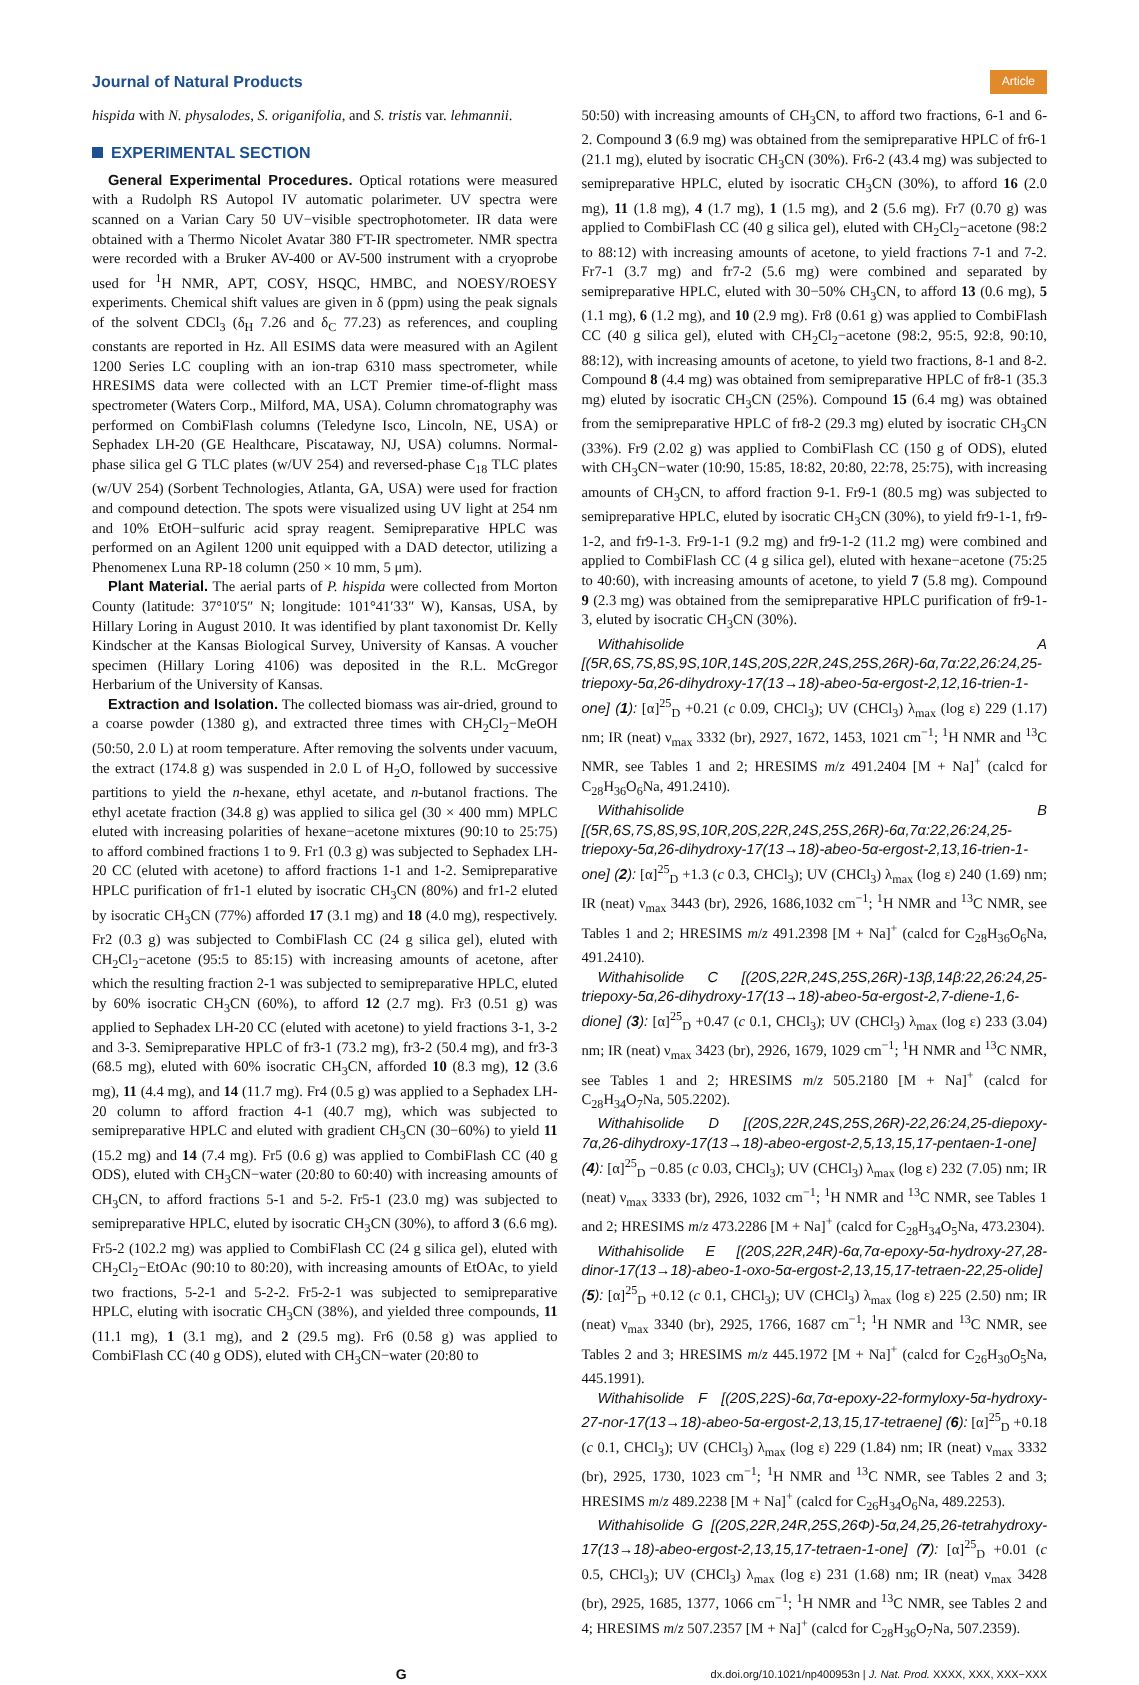Journal of Natural Products
Article
hispida with N. physalodes, S. origanifolia, and S. tristis var. lehmannii.
EXPERIMENTAL SECTION
General Experimental Procedures. Optical rotations were measured with a Rudolph RS Autopol IV automatic polarimeter. UV spectra were scanned on a Varian Cary 50 UV−visible spectrophotometer. IR data were obtained with a Thermo Nicolet Avatar 380 FT-IR spectrometer. NMR spectra were recorded with a Bruker AV-400 or AV-500 instrument with a cryoprobe used for <sup>1</sup>H NMR, APT, COSY, HSQC, HMBC, and NOESY/ROESY experiments. Chemical shift values are given in δ (ppm) using the peak signals of the solvent CDCl<sub>3</sub> (δ<sub>H</sub> 7.26 and δ<sub>C</sub> 77.23) as references, and coupling constants are reported in Hz. All ESIMS data were measured with an Agilent 1200 Series LC coupling with an ion-trap 6310 mass spectrometer, while HRESIMS data were collected with an LCT Premier time-of-flight mass spectrometer (Waters Corp., Milford, MA, USA). Column chromatography was performed on CombiFlash columns (Teledyne Isco, Lincoln, NE, USA) or Sephadex LH-20 (GE Healthcare, Piscataway, NJ, USA) columns. Normal-phase silica gel G TLC plates (w/UV 254) and reversed-phase C<sub>18</sub> TLC plates (w/UV 254) (Sorbent Technologies, Atlanta, GA, USA) were used for fraction and compound detection. The spots were visualized using UV light at 254 nm and 10% EtOH−sulfuric acid spray reagent. Semipreparative HPLC was performed on an Agilent 1200 unit equipped with a DAD detector, utilizing a Phenomenex Luna RP-18 column (250 × 10 mm, 5 μm).
Plant Material. The aerial parts of P. hispida were collected from Morton County (latitude: 37°10′5″ N; longitude: 101°41′33″ W), Kansas, USA, by Hillary Loring in August 2010. It was identified by plant taxonomist Dr. Kelly Kindscher at the Kansas Biological Survey, University of Kansas. A voucher specimen (Hillary Loring 4106) was deposited in the R.L. McGregor Herbarium of the University of Kansas.
Extraction and Isolation. The collected biomass was air-dried, ground to a coarse powder (1380 g), and extracted three times with CH<sub>2</sub>Cl<sub>2</sub>−MeOH (50:50, 2.0 L) at room temperature. After removing the solvents under vacuum, the extract (174.8 g) was suspended in 2.0 L of H<sub>2</sub>O, followed by successive partitions to yield the n-hexane, ethyl acetate, and n-butanol fractions. The ethyl acetate fraction (34.8 g) was applied to silica gel (30 × 400 mm) MPLC eluted with increasing polarities of hexane−acetone mixtures (90:10 to 25:75) to afford combined fractions 1 to 9. Fr1 (0.3 g) was subjected to Sephadex LH-20 CC (eluted with acetone) to afford fractions 1-1 and 1-2. Semipreparative HPLC purification of fr1-1 eluted by isocratic CH<sub>3</sub>CN (80%) and fr1-2 eluted by isocratic CH<sub>3</sub>CN (77%) afforded 17 (3.1 mg) and 18 (4.0 mg), respectively. Fr2 (0.3 g) was subjected to CombiFlash CC (24 g silica gel), eluted with CH<sub>2</sub>Cl<sub>2</sub>−acetone (95:5 to 85:15) with increasing amounts of acetone, after which the resulting fraction 2-1 was subjected to semipreparative HPLC, eluted by 60% isocratic CH<sub>3</sub>CN (60%), to afford 12 (2.7 mg). Fr3 (0.51 g) was applied to Sephadex LH-20 CC (eluted with acetone) to yield fractions 3-1, 3-2 and 3-3. Semipreparative HPLC of fr3-1 (73.2 mg), fr3-2 (50.4 mg), and fr3-3 (68.5 mg), eluted with 60% isocratic CH<sub>3</sub>CN, afforded 10 (8.3 mg), 12 (3.6 mg), 11 (4.4 mg), and 14 (11.7 mg). Fr4 (0.5 g) was applied to a Sephadex LH-20 column to afford fraction 4-1 (40.7 mg), which was subjected to semipreparative HPLC and eluted with gradient CH<sub>3</sub>CN (30−60%) to yield 11 (15.2 mg) and 14 (7.4 mg). Fr5 (0.6 g) was applied to CombiFlash CC (40 g ODS), eluted with CH<sub>3</sub>CN−water (20:80 to 60:40) with increasing amounts of CH<sub>3</sub>CN, to afford fractions 5-1 and 5-2. Fr5-1 (23.0 mg) was subjected to semipreparative HPLC, eluted by isocratic CH<sub>3</sub>CN (30%), to afford 3 (6.6 mg). Fr5-2 (102.2 mg) was applied to CombiFlash CC (24 g silica gel), eluted with CH<sub>2</sub>Cl<sub>2</sub>−EtOAc (90:10 to 80:20), with increasing amounts of EtOAc, to yield two fractions, 5-2-1 and 5-2-2. Fr5-2-1 was subjected to semipreparative HPLC, eluting with isocratic CH<sub>3</sub>CN (38%), and yielded three compounds, 11 (11.1 mg), 1 (3.1 mg), and 2 (29.5 mg). Fr6 (0.58 g) was applied to CombiFlash CC (40 g ODS), eluted with CH<sub>3</sub>CN−water (20:80 to
50:50) with increasing amounts of CH<sub>3</sub>CN, to afford two fractions, 6-1 and 6-2. Compound 3 (6.9 mg) was obtained from the semipreparative HPLC of fr6-1 (21.1 mg), eluted by isocratic CH<sub>3</sub>CN (30%). Fr6-2 (43.4 mg) was subjected to semipreparative HPLC, eluted by isocratic CH<sub>3</sub>CN (30%), to afford 16 (2.0 mg), 11 (1.8 mg), 4 (1.7 mg), 1 (1.5 mg), and 2 (5.6 mg). Fr7 (0.70 g) was applied to CombiFlash CC (40 g silica gel), eluted with CH<sub>2</sub>Cl<sub>2</sub>−acetone (98:2 to 88:12) with increasing amounts of acetone, to yield fractions 7-1 and 7-2. Fr7-1 (3.7 mg) and fr7-2 (5.6 mg) were combined and separated by semipreparative HPLC, eluted with 30−50% CH<sub>3</sub>CN, to afford 13 (0.6 mg), 5 (1.1 mg), 6 (1.2 mg), and 10 (2.9 mg). Fr8 (0.61 g) was applied to CombiFlash CC (40 g silica gel), eluted with CH<sub>2</sub>Cl<sub>2</sub>−acetone (98:2, 95:5, 92:8, 90:10, 88:12), with increasing amounts of acetone, to yield two fractions, 8-1 and 8-2. Compound 8 (4.4 mg) was obtained from semipreparative HPLC of fr8-1 (35.3 mg) eluted by isocratic CH<sub>3</sub>CN (25%). Compound 15 (6.4 mg) was obtained from the semipreparative HPLC of fr8-2 (29.3 mg) eluted by isocratic CH<sub>3</sub>CN (33%). Fr9 (2.02 g) was applied to CombiFlash CC (150 g of ODS), eluted with CH<sub>3</sub>CN−water (10:90, 15:85, 18:82, 20:80, 22:78, 25:75), with increasing amounts of CH<sub>3</sub>CN, to afford fraction 9-1. Fr9-1 (80.5 mg) was subjected to semipreparative HPLC, eluted by isocratic CH<sub>3</sub>CN (30%), to yield fr9-1-1, fr9-1-2, and fr9-1-3. Fr9-1-1 (9.2 mg) and fr9-1-2 (11.2 mg) were combined and applied to CombiFlash CC (4 g silica gel), eluted with hexane−acetone (75:25 to 40:60), with increasing amounts of acetone, to yield 7 (5.8 mg). Compound 9 (2.3 mg) was obtained from the semipreparative HPLC purification of fr9-1-3, eluted by isocratic CH<sub>3</sub>CN (30%).
Withahisolide A [(5R,6S,7S,8S,9S,10R,14S,20S,22R,24S,25S,26R)-6α,7α:22,26:24,25-triepoxy-5α,26-dihydroxy-17(13→18)-abeo-5α-ergost-2,12,16-trien-1-one] (1): [α]<sup>25</sup><sub>D</sub> +0.21 (c 0.09, CHCl<sub>3</sub>); UV (CHCl<sub>3</sub>) λ<sub>max</sub> (log ε) 229 (1.17) nm; IR (neat) ν<sub>max</sub> 3332 (br), 2927, 1672, 1453, 1021 cm<sup>−1</sup>; <sup>1</sup>H NMR and <sup>13</sup>C NMR, see Tables 1 and 2; HRESIMS m/z 491.2404 [M + Na]<sup>+</sup> (calcd for C<sub>28</sub>H<sub>36</sub>O<sub>6</sub>Na, 491.2410).
Withahisolide B [(5R,6S,7S,8S,9S,10R,20S,22R,24S,25S,26R)-6α,7α:22,26:24,25-triepoxy-5α,26-dihydroxy-17(13→18)-abeo-5α-ergost-2,13,16-trien-1-one] (2): [α]<sup>25</sup><sub>D</sub> +1.3 (c 0.3, CHCl<sub>3</sub>); UV (CHCl<sub>3</sub>) λ<sub>max</sub> (log ε) 240 (1.69) nm; IR (neat) ν<sub>max</sub> 3443 (br), 2926, 1686,1032 cm<sup>−1</sup>; <sup>1</sup>H NMR and <sup>13</sup>C NMR, see Tables 1 and 2; HRESIMS m/z 491.2398 [M + Na]<sup>+</sup> (calcd for C<sub>28</sub>H<sub>36</sub>O<sub>6</sub>Na, 491.2410).
Withahisolide C [(20S,22R,24S,25S,26R)-13β,14β:22,26:24,25-triepoxy-5α,26-dihydroxy-17(13→18)-abeo-5α-ergost-2,7-diene-1,6-dione] (3): [α]<sup>25</sup><sub>D</sub> +0.47 (c 0.1, CHCl<sub>3</sub>); UV (CHCl<sub>3</sub>) λ<sub>max</sub> (log ε) 233 (3.04) nm; IR (neat) ν<sub>max</sub> 3423 (br), 2926, 1679, 1029 cm<sup>−1</sup>; <sup>1</sup>H NMR and <sup>13</sup>C NMR, see Tables 1 and 2; HRESIMS m/z 505.2180 [M + Na]<sup>+</sup> (calcd for C<sub>28</sub>H<sub>34</sub>O<sub>7</sub>Na, 505.2202).
Withahisolide D [(20S,22R,24S,25S,26R)-22,26:24,25-diepoxy-7α,26-dihydroxy-17(13→18)-abeo-ergost-2,5,13,15,17-pentaen-1-one] (4): [α]<sup>25</sup><sub>D</sub> −0.85 (c 0.03, CHCl<sub>3</sub>); UV (CHCl<sub>3</sub>) λ<sub>max</sub> (log ε) 232 (7.05) nm; IR (neat) ν<sub>max</sub> 3333 (br), 2926, 1032 cm<sup>−1</sup>; <sup>1</sup>H NMR and <sup>13</sup>C NMR, see Tables 1 and 2; HRESIMS m/z 473.2286 [M + Na]<sup>+</sup> (calcd for C<sub>28</sub>H<sub>34</sub>O<sub>5</sub>Na, 473.2304).
Withahisolide E [(20S,22R,24R)-6α,7α-epoxy-5α-hydroxy-27,28-dinor-17(13→18)-abeo-1-oxo-5α-ergost-2,13,15,17-tetraen-22,25-olide] (5): [α]<sup>25</sup><sub>D</sub> +0.12 (c 0.1, CHCl<sub>3</sub>); UV (CHCl<sub>3</sub>) λ<sub>max</sub> (log ε) 225 (2.50) nm; IR (neat) ν<sub>max</sub> 3340 (br), 2925, 1766, 1687 cm<sup>−1</sup>; <sup>1</sup>H NMR and <sup>13</sup>C NMR, see Tables 2 and 3; HRESIMS m/z 445.1972 [M + Na]<sup>+</sup> (calcd for C<sub>26</sub>H<sub>30</sub>O<sub>5</sub>Na, 445.1991).
Withahisolide F [(20S,22S)-6α,7α-epoxy-22-formyloxy-5α-hydroxy-27-nor-17(13→18)-abeo-5α-ergost-2,13,15,17-tetraene] (6): [α]<sup>25</sup><sub>D</sub> +0.18 (c 0.1, CHCl<sub>3</sub>); UV (CHCl<sub>3</sub>) λ<sub>max</sub> (log ε) 229 (1.84) nm; IR (neat) ν<sub>max</sub> 3332 (br), 2925, 1730, 1023 cm<sup>−1</sup>; <sup>1</sup>H NMR and <sup>13</sup>C NMR, see Tables 2 and 3; HRESIMS m/z 489.2238 [M + Na]<sup>+</sup> (calcd for C<sub>26</sub>H<sub>34</sub>O<sub>6</sub>Na, 489.2253).
Withahisolide G [(20S,22R,24R,25S,26Φ)-5α,24,25,26-tetrahydroxy-17(13→18)-abeo-ergost-2,13,15,17-tetraen-1-one] (7): [α]<sup>25</sup><sub>D</sub> +0.01 (c 0.5, CHCl<sub>3</sub>); UV (CHCl<sub>3</sub>) λ<sub>max</sub> (log ε) 231 (1.68) nm; IR (neat) ν<sub>max</sub> 3428 (br), 2925, 1685, 1377, 1066 cm<sup>−1</sup>; <sup>1</sup>H NMR and <sup>13</sup>C NMR, see Tables 2 and 4; HRESIMS m/z 507.2357 [M + Na]<sup>+</sup> (calcd for C<sub>28</sub>H<sub>36</sub>O<sub>7</sub>Na, 507.2359).
Gdx.doi.org/10.1021/np400953n | J. Nat. Prod. XXXX, XXX, XXX−XXX